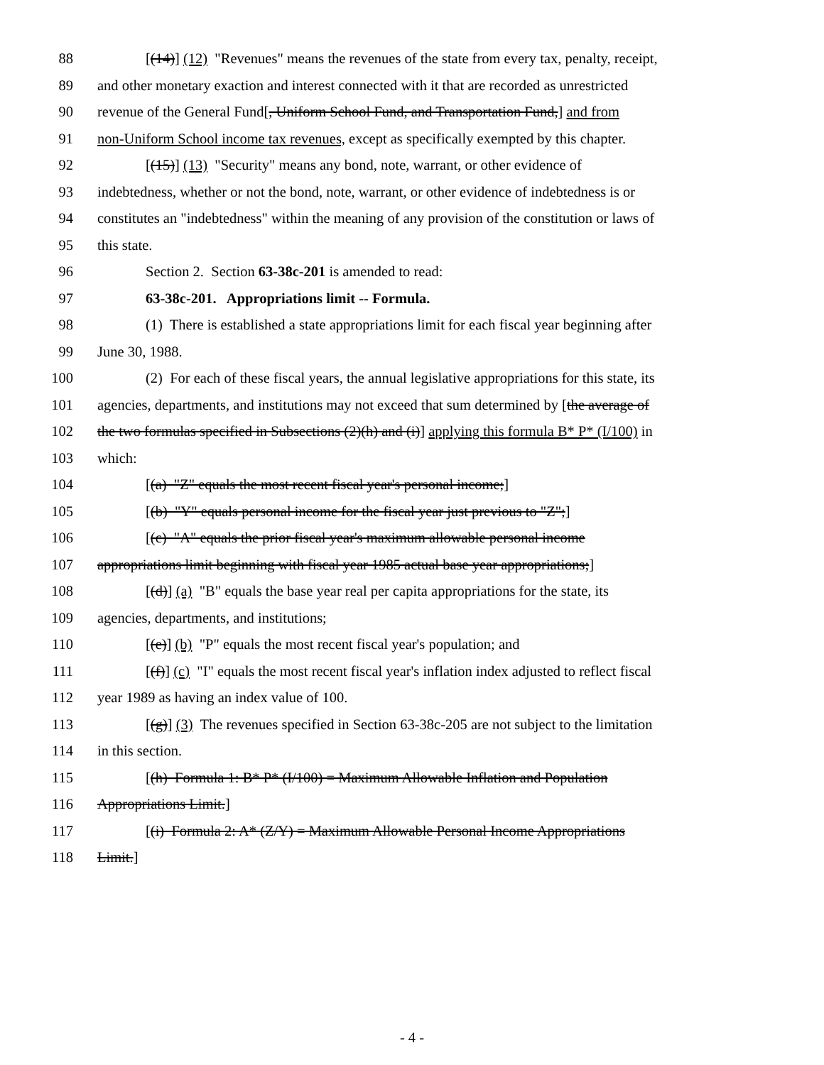88 [(14)] (12) "Revenues" means the revenues of the state from every tax, penalty, receipt,
89 and other monetary exaction and interest connected with it that are recorded as unrestricted
90 revenue of the General Fund[, Uniform School Fund, and Transportation Fund,] and from
91 non-Uniform School income tax revenues, except as specifically exempted by this chapter.
92 [(15)] (13) "Security" means any bond, note, warrant, or other evidence of
93 indebtedness, whether or not the bond, note, warrant, or other evidence of indebtedness is or
94 constitutes an "indebtedness" within the meaning of any provision of the constitution or laws of
95 this state.
96 Section 2. Section 63-38c-201 is amended to read:
97 63-38c-201. Appropriations limit -- Formula.
98 (1) There is established a state appropriations limit for each fiscal year beginning after
99 June 30, 1988.
100 (2) For each of these fiscal years, the annual legislative appropriations for this state, its
101 agencies, departments, and institutions may not exceed that sum determined by [the average of
102 the two formulas specified in Subsections (2)(h) and (i)] applying this formula B* P* (I/100) in
103 which:
104 [(a) "Z" equals the most recent fiscal year's personal income;]
105 [(b) "Y" equals personal income for the fiscal year just previous to "Z";]
106 [(c) "A" equals the prior fiscal year's maximum allowable personal income
107 appropriations limit beginning with fiscal year 1985 actual base year appropriations;]
108 [(d)] (a) "B" equals the base year real per capita appropriations for the state, its
109 agencies, departments, and institutions;
110 [(e)] (b) "P" equals the most recent fiscal year's population; and
111 [(f)] (c) "I" equals the most recent fiscal year's inflation index adjusted to reflect fiscal
112 year 1989 as having an index value of 100.
113 [(g)] (3) The revenues specified in Section 63-38c-205 are not subject to the limitation
114 in this section.
115 [(h) Formula 1: B* P* (I/100) = Maximum Allowable Inflation and Population
116 Appropriations Limit.]
117 [(i) Formula 2: A* (Z/Y) = Maximum Allowable Personal Income Appropriations
118 Limit.]
- 4 -